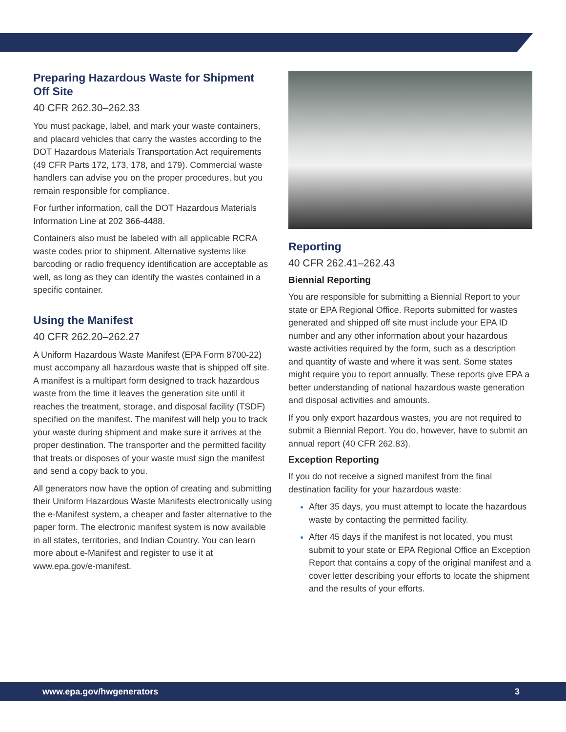Preparing Hazardous Waste for Shipment Off Site
40 CFR 262.30–262.33
You must package, label, and mark your waste containers, and placard vehicles that carry the wastes according to the DOT Hazardous Materials Transportation Act requirements (49 CFR Parts 172, 173, 178, and 179). Commercial waste handlers can advise you on the proper procedures, but you remain responsible for compliance.
For further information, call the DOT Hazardous Materials Information Line at 202 366-4488.
Containers also must be labeled with all applicable RCRA waste codes prior to shipment. Alternative systems like barcoding or radio frequency identification are acceptable as well, as long as they can identify the wastes contained in a specific container.
Using the Manifest
40 CFR 262.20–262.27
A Uniform Hazardous Waste Manifest (EPA Form 8700-22) must accompany all hazardous waste that is shipped off site. A manifest is a multipart form designed to track hazardous waste from the time it leaves the generation site until it reaches the treatment, storage, and disposal facility (TSDF) specified on the manifest. The manifest will help you to track your waste during shipment and make sure it arrives at the proper destination. The transporter and the permitted facility that treats or disposes of your waste must sign the manifest and send a copy back to you.
All generators now have the option of creating and submitting their Uniform Hazardous Waste Manifests electronically using the e-Manifest system, a cheaper and faster alternative to the paper form. The electronic manifest system is now available in all states, territories, and Indian Country. You can learn more about e-Manifest and register to use it at www.epa.gov/e-manifest.
Reporting
40 CFR 262.41–262.43
Biennial Reporting
You are responsible for submitting a Biennial Report to your state or EPA Regional Office. Reports submitted for wastes generated and shipped off site must include your EPA ID number and any other information about your hazardous waste activities required by the form, such as a description and quantity of waste and where it was sent. Some states might require you to report annually. These reports give EPA a better understanding of national hazardous waste generation and disposal activities and amounts.
If you only export hazardous wastes, you are not required to submit a Biennial Report. You do, however, have to submit an annual report (40 CFR 262.83).
Exception Reporting
If you do not receive a signed manifest from the final destination facility for your hazardous waste:
After 35 days, you must attempt to locate the hazardous waste by contacting the permitted facility.
After 45 days if the manifest is not located, you must submit to your state or EPA Regional Office an Exception Report that contains a copy of the original manifest and a cover letter describing your efforts to locate the shipment and the results of your efforts.
www.epa.gov/hwgenerators 3